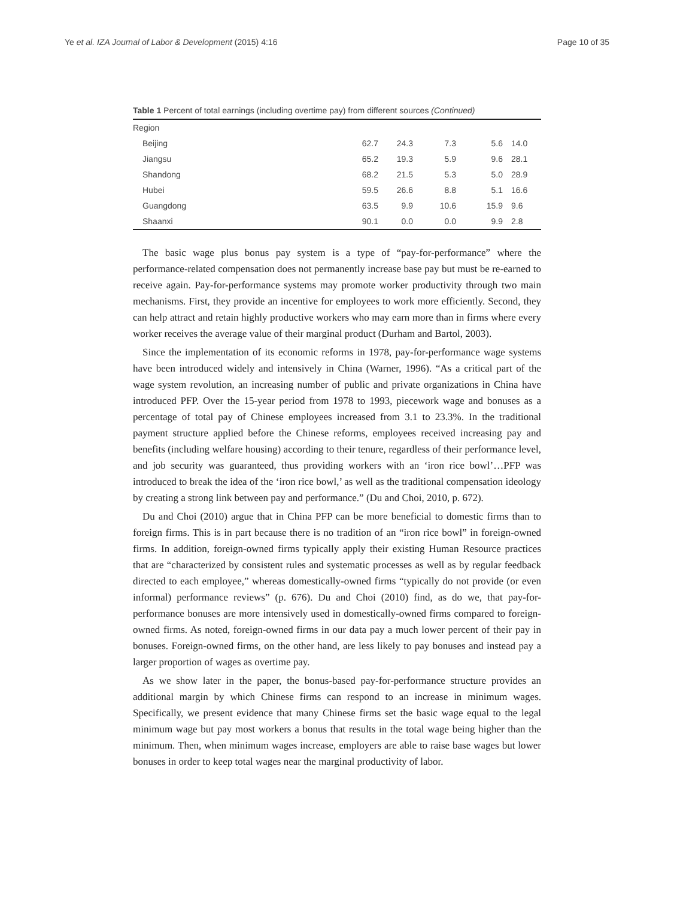Ye et al. IZA Journal of Labor & Development (2015) 4:16 Page 10 of 35
Table 1 Percent of total earnings (including overtime pay) from different sources (Continued)
| Region | | | | | |
| Beijing | 62.7 | 24.3 | 7.3 | 5.6 | 14.0 |
| Jiangsu | 65.2 | 19.3 | 5.9 | 9.6 | 28.1 |
| Shandong | 68.2 | 21.5 | 5.3 | 5.0 | 28.9 |
| Hubei | 59.5 | 26.6 | 8.8 | 5.1 | 16.6 |
| Guangdong | 63.5 | 9.9 | 10.6 | 15.9 | 9.6 |
| Shaanxi | 90.1 | 0.0 | 0.0 | 9.9 | 2.8 |
The basic wage plus bonus pay system is a type of “pay-for-performance” where the performance-related compensation does not permanently increase base pay but must be re-earned to receive again. Pay-for-performance systems may promote worker productivity through two main mechanisms. First, they provide an incentive for employees to work more efficiently. Second, they can help attract and retain highly productive workers who may earn more than in firms where every worker receives the average value of their marginal product (Durham and Bartol, 2003).
Since the implementation of its economic reforms in 1978, pay-for-performance wage systems have been introduced widely and intensively in China (Warner, 1996). “As a critical part of the wage system revolution, an increasing number of public and private organizations in China have introduced PFP. Over the 15-year period from 1978 to 1993, piecework wage and bonuses as a percentage of total pay of Chinese employees increased from 3.1 to 23.3%. In the traditional payment structure applied before the Chinese reforms, employees received increasing pay and benefits (including welfare housing) according to their tenure, regardless of their performance level, and job security was guaranteed, thus providing workers with an ‘iron rice bowl’…PFP was introduced to break the idea of the ‘iron rice bowl,’ as well as the traditional compensation ideology by creating a strong link between pay and performance.” (Du and Choi, 2010, p. 672).
Du and Choi (2010) argue that in China PFP can be more beneficial to domestic firms than to foreign firms. This is in part because there is no tradition of an “iron rice bowl” in foreign-owned firms. In addition, foreign-owned firms typically apply their existing Human Resource practices that are “characterized by consistent rules and systematic processes as well as by regular feedback directed to each employee,” whereas domestically-owned firms “typically do not provide (or even informal) performance reviews” (p. 676). Du and Choi (2010) find, as do we, that pay-for-performance bonuses are more intensively used in domestically-owned firms compared to foreign-owned firms. As noted, foreign-owned firms in our data pay a much lower percent of their pay in bonuses. Foreign-owned firms, on the other hand, are less likely to pay bonuses and instead pay a larger proportion of wages as overtime pay.
As we show later in the paper, the bonus-based pay-for-performance structure provides an additional margin by which Chinese firms can respond to an increase in minimum wages. Specifically, we present evidence that many Chinese firms set the basic wage equal to the legal minimum wage but pay most workers a bonus that results in the total wage being higher than the minimum. Then, when minimum wages increase, employers are able to raise base wages but lower bonuses in order to keep total wages near the marginal productivity of labor.